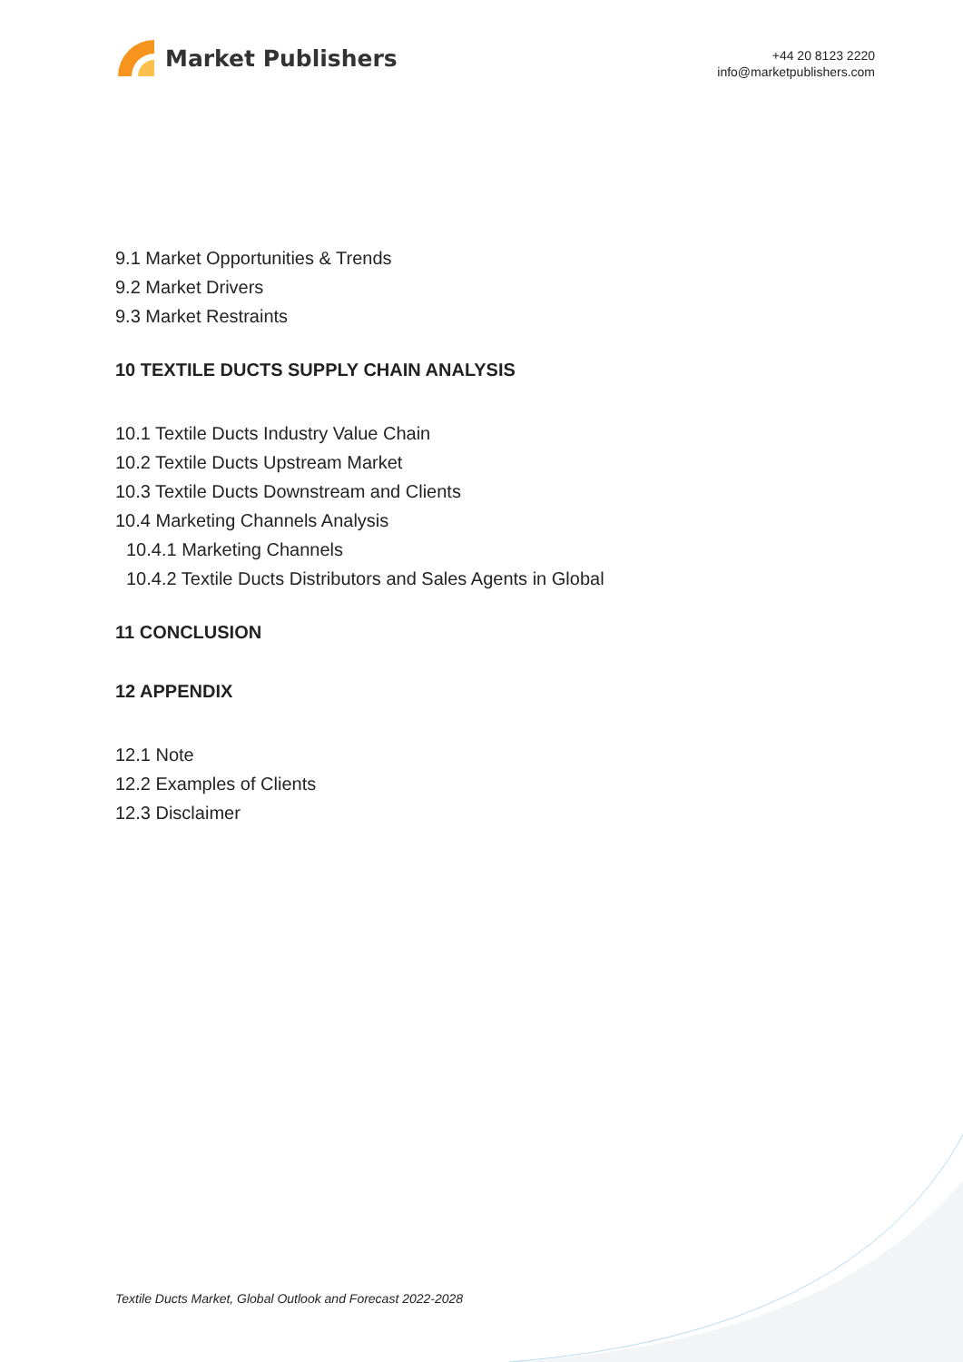Market Publishers
+44 20 8123 2220
info@marketpublishers.com
9.1 Market Opportunities & Trends
9.2 Market Drivers
9.3 Market Restraints
10 TEXTILE DUCTS SUPPLY CHAIN ANALYSIS
10.1 Textile Ducts Industry Value Chain
10.2 Textile Ducts Upstream Market
10.3 Textile Ducts Downstream and Clients
10.4 Marketing Channels Analysis
10.4.1 Marketing Channels
10.4.2 Textile Ducts Distributors and Sales Agents in Global
11 CONCLUSION
12 APPENDIX
12.1 Note
12.2 Examples of Clients
12.3 Disclaimer
Textile Ducts Market, Global Outlook and Forecast 2022-2028